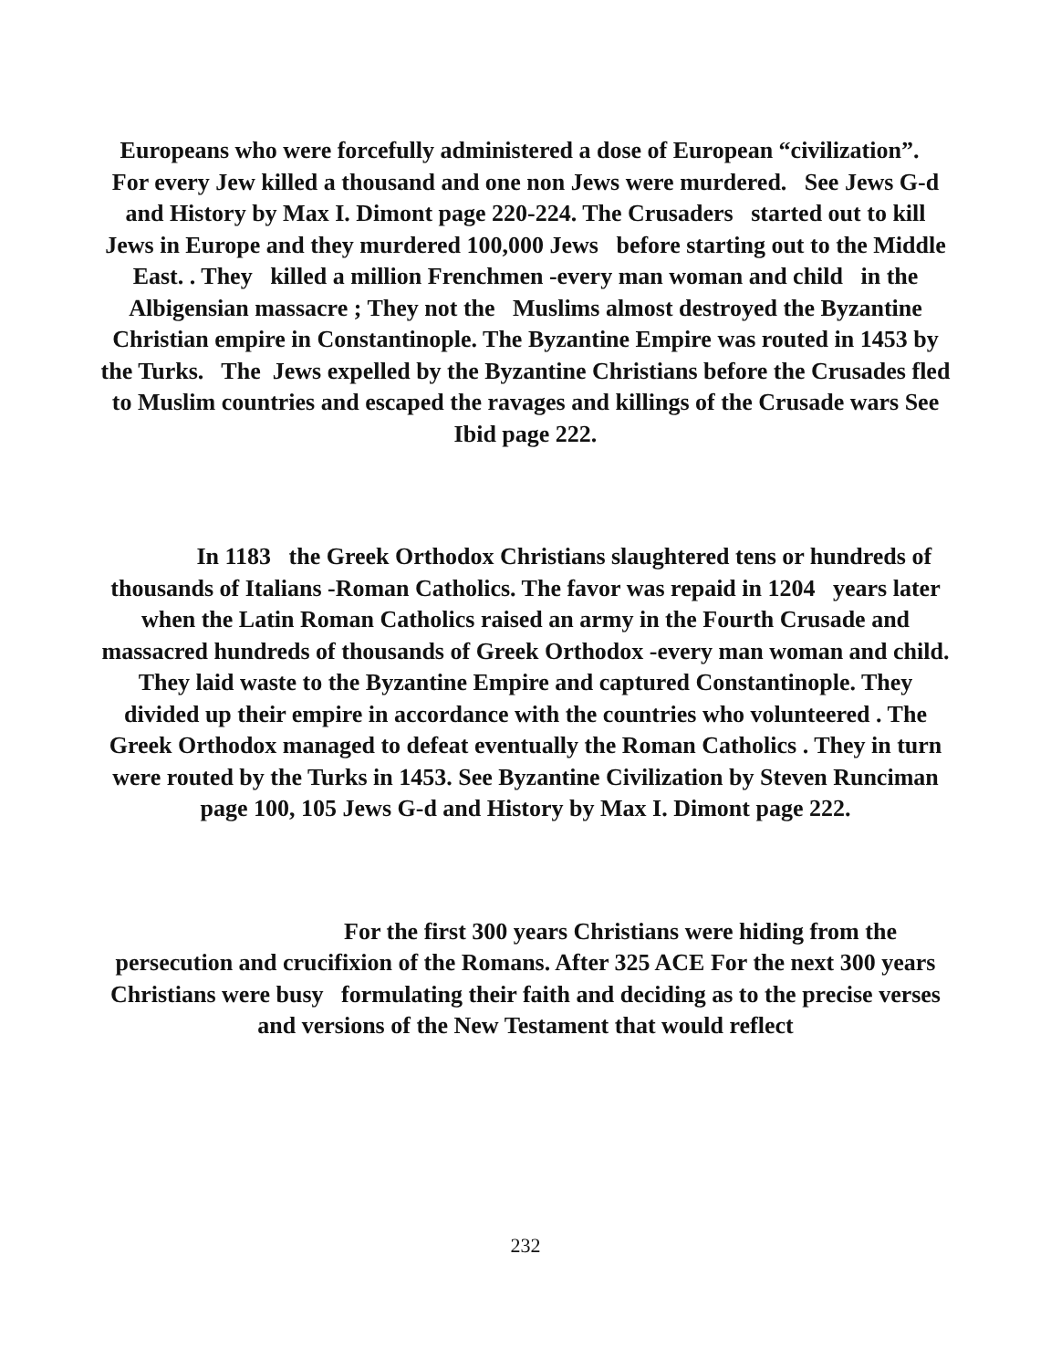Europeans who were forcefully administered a dose of European “civilization”. For every Jew killed a thousand and one non Jews were murdered. See Jews G-d and History by Max I. Dimont page 220-224. The Crusaders started out to kill Jews in Europe and they murdered 100,000 Jews before starting out to the Middle East. . They killed a million Frenchmen -every man woman and child in the Albigensian massacre ; They not the Muslims almost destroyed the Byzantine Christian empire in Constantinople. The Byzantine Empire was routed in 1453 by the Turks. The Jews expelled by the Byzantine Christians before the Crusades fled to Muslim countries and escaped the ravages and killings of the Crusade wars See Ibid page 222.
In 1183 the Greek Orthodox Christians slaughtered tens or hundreds of thousands of Italians -Roman Catholics. The favor was repaid in 1204 years later when the Latin Roman Catholics raised an army in the Fourth Crusade and massacred hundreds of thousands of Greek Orthodox -every man woman and child. They laid waste to the Byzantine Empire and captured Constantinople. They divided up their empire in accordance with the countries who volunteered . The Greek Orthodox managed to defeat eventually the Roman Catholics . They in turn were routed by the Turks in 1453. See Byzantine Civilization by Steven Runciman page 100, 105 Jews G-d and History by Max I. Dimont page 222.
For the first 300 years Christians were hiding from the persecution and crucifixion of the Romans. After 325 ACE For the next 300 years Christians were busy formulating their faith and deciding as to the precise verses and versions of the New Testament that would reflect
232